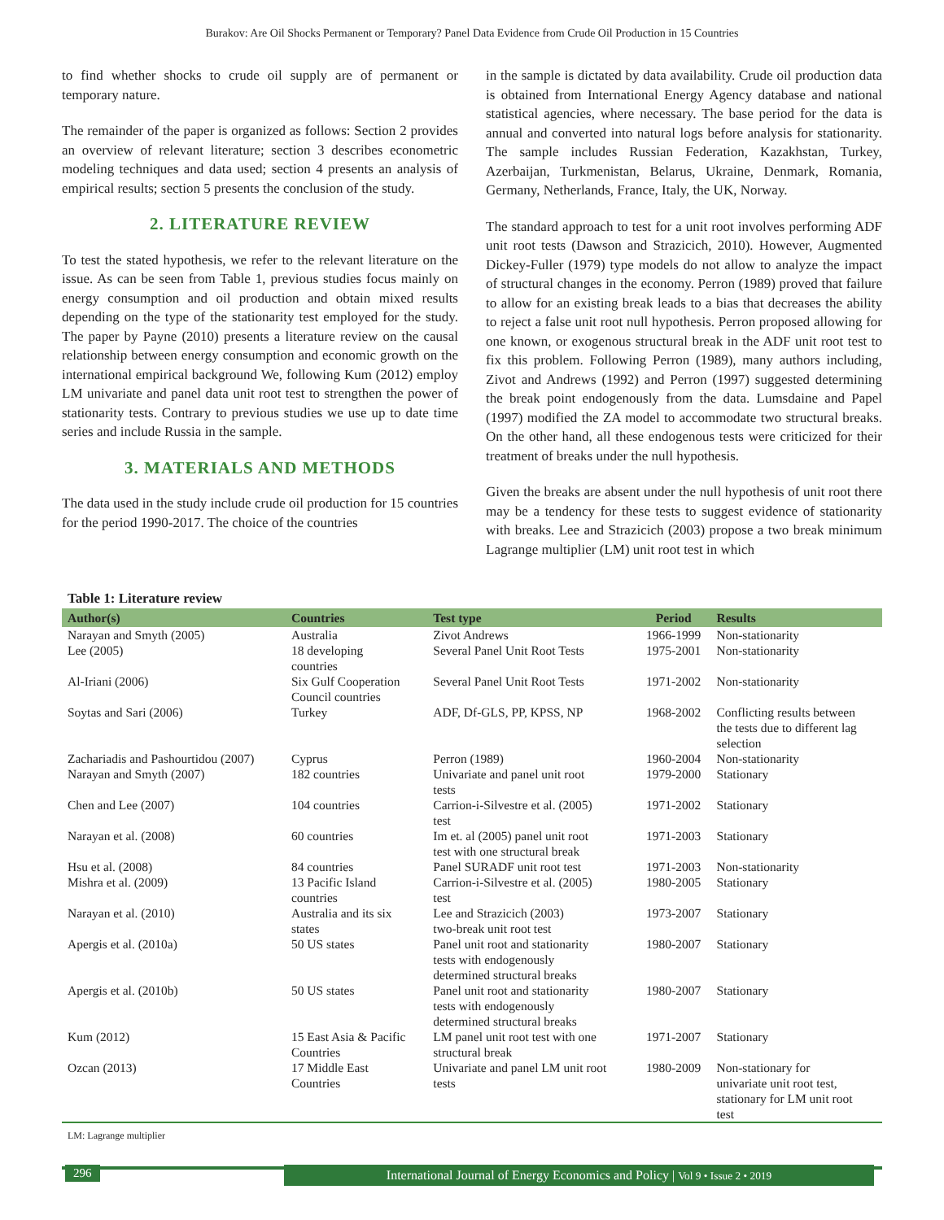Burakov: Are Oil Shocks Permanent or Temporary? Panel Data Evidence from Crude Oil Production in 15 Countries
to find whether shocks to crude oil supply are of permanent or temporary nature.
The remainder of the paper is organized as follows: Section 2 provides an overview of relevant literature; section 3 describes econometric modeling techniques and data used; section 4 presents an analysis of empirical results; section 5 presents the conclusion of the study.
2. LITERATURE REVIEW
To test the stated hypothesis, we refer to the relevant literature on the issue. As can be seen from Table 1, previous studies focus mainly on energy consumption and oil production and obtain mixed results depending on the type of the stationarity test employed for the study. The paper by Payne (2010) presents a literature review on the causal relationship between energy consumption and economic growth on the international empirical background We, following Kum (2012) employ LM univariate and panel data unit root test to strengthen the power of stationarity tests. Contrary to previous studies we use up to date time series and include Russia in the sample.
3. MATERIALS AND METHODS
The data used in the study include crude oil production for 15 countries for the period 1990-2017. The choice of the countries
in the sample is dictated by data availability. Crude oil production data is obtained from International Energy Agency database and national statistical agencies, where necessary. The base period for the data is annual and converted into natural logs before analysis for stationarity. The sample includes Russian Federation, Kazakhstan, Turkey, Azerbaijan, Turkmenistan, Belarus, Ukraine, Denmark, Romania, Germany, Netherlands, France, Italy, the UK, Norway.
The standard approach to test for a unit root involves performing ADF unit root tests (Dawson and Strazicich, 2010). However, Augmented Dickey-Fuller (1979) type models do not allow to analyze the impact of structural changes in the economy. Perron (1989) proved that failure to allow for an existing break leads to a bias that decreases the ability to reject a false unit root null hypothesis. Perron proposed allowing for one known, or exogenous structural break in the ADF unit root test to fix this problem. Following Perron (1989), many authors including, Zivot and Andrews (1992) and Perron (1997) suggested determining the break point endogenously from the data. Lumsdaine and Papel (1997) modified the ZA model to accommodate two structural breaks. On the other hand, all these endogenous tests were criticized for their treatment of breaks under the null hypothesis.
Given the breaks are absent under the null hypothesis of unit root there may be a tendency for these tests to suggest evidence of stationarity with breaks. Lee and Strazicich (2003) propose a two break minimum Lagrange multiplier (LM) unit root test in which
Table 1: Literature review
| Author(s) | Countries | Test type | Period | Results |
| --- | --- | --- | --- | --- |
| Narayan and Smyth (2005) | Australia | Zivot Andrews | 1966-1999 | Non-stationarity |
| Lee (2005) | 18 developing countries | Several Panel Unit Root Tests | 1975-2001 | Non-stationarity |
| Al-Iriani (2006) | Six Gulf Cooperation Council countries | Several Panel Unit Root Tests | 1971-2002 | Non-stationarity |
| Soytas and Sari (2006) | Turkey | ADF, Df-GLS, PP, KPSS, NP | 1968-2002 | Conflicting results between the tests due to different lag selection |
| Zachariadis and Pashourtidou (2007) | Cyprus | Perron (1989) | 1960-2004 | Non-stationarity |
| Narayan and Smyth (2007) | 182 countries | Univariate and panel unit root tests | 1979-2000 | Stationary |
| Chen and Lee (2007) | 104 countries | Carrion-i-Silvestre et al. (2005) test | 1971-2002 | Stationary |
| Narayan et al. (2008) | 60 countries | Im et. al (2005) panel unit root test with one structural break | 1971-2003 | Stationary |
| Hsu et al. (2008) | 84 countries | Panel SURADF unit root test | 1971-2003 | Non-stationarity |
| Mishra et al. (2009) | 13 Pacific Island countries | Carrion-i-Silvestre et al. (2005) test | 1980-2005 | Stationary |
| Narayan et al. (2010) | Australia and its six states | Lee and Strazicich (2003) two-break unit root test | 1973-2007 | Stationary |
| Apergis et al. (2010a) | 50 US states | Panel unit root and stationarity tests with endogenously determined structural breaks | 1980-2007 | Stationary |
| Apergis et al. (2010b) | 50 US states | Panel unit root and stationarity tests with endogenously determined structural breaks | 1980-2007 | Stationary |
| Kum (2012) | 15 East Asia & Pacific Countries | LM panel unit root test with one structural break | 1971-2007 | Stationary |
| Ozcan (2013) | 17 Middle East Countries | Univariate and panel LM unit root tests | 1980-2009 | Non-stationary for univariate unit root test, stationary for LM unit root test |
LM: Lagrange multiplier
296
International Journal of Energy Economics and Policy | Vol 9 • Issue 2 • 2019